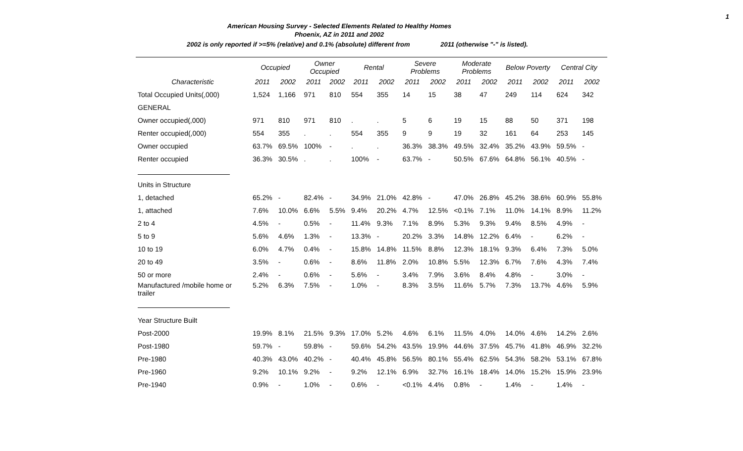1
American Housing Survey - Selected Elements Related to Healthy Homes
Phoenix, AZ in 2011 and 2002
2002 is only reported if >=5% (relative) and 0.1% (absolute) different from 2011 (otherwise "-" is listed).
| | Occupied | | Owner Occupied | | Rental | | Severe Problems | | Moderate Problems | | Below Poverty | | Central City | |
| --- | --- | --- | --- | --- | --- | --- | --- | --- | --- | --- | --- | --- | --- | --- |
| Characteristic | 2011 | 2002 | 2011 | 2002 | 2011 | 2002 | 2011 | 2002 | 2011 | 2002 | 2011 | 2002 | 2011 | 2002 |
| Total Occupied Units(,000) | 1,524 | 1,166 | 971 | 810 | 554 | 355 | 14 | 15 | 38 | 47 | 249 | 114 | 624 | 342 |
| GENERAL | | | | | | | | | | | | | | |
| Owner occupied(,000) | 971 | 810 | 971 | 810 | . | . | 5 | 6 | 19 | 15 | 88 | 50 | 371 | 198 |
| Renter occupied(,000) | 554 | 355 | . | . | 554 | 355 | 9 | 9 | 19 | 32 | 161 | 64 | 253 | 145 |
| Owner occupied | 63.7% | 69.5% | 100% | - | . | . | 36.3% | 38.3% | 49.5% | 32.4% | 35.2% | 43.9% | 59.5% | - |
| Renter occupied | 36.3% | 30.5% | . | . | 100% | - | 63.7% | - | 50.5% | 67.6% | 64.8% | 56.1% | 40.5% | - |
| Units in Structure | | | | | | | | | | | | | | |
| 1, detached | 65.2% | - | 82.4% | - | 34.9% | 21.0% | 42.8% | - | 47.0% | 26.8% | 45.2% | 38.6% | 60.9% | 55.8% |
| 1, attached | 7.6% | 10.0% | 6.6% | 5.5% | 9.4% | 20.2% | 4.7% | 12.5% | <0.1% | 7.1% | 11.0% | 14.1% | 8.9% | 11.2% |
| 2 to 4 | 4.5% | - | 0.5% | - | 11.4% | 9.3% | 7.1% | 8.9% | 5.3% | 9.3% | 9.4% | 8.5% | 4.9% | - |
| 5 to 9 | 5.6% | 4.6% | 1.3% | - | 13.3% | - | 20.2% | 3.3% | 14.8% | 12.2% | 6.4% | - | 6.2% | - |
| 10 to 19 | 6.0% | 4.7% | 0.4% | - | 15.8% | 14.8% | 11.5% | 8.8% | 12.3% | 18.1% | 9.3% | 6.4% | 7.3% | 5.0% |
| 20 to 49 | 3.5% | - | 0.6% | - | 8.6% | 11.8% | 2.0% | 10.8% | 5.5% | 12.3% | 6.7% | 7.6% | 4.3% | 7.4% |
| 50 or more | 2.4% | - | 0.6% | - | 5.6% | - | 3.4% | 7.9% | 3.6% | 8.4% | 4.8% | - | 3.0% | - |
| Manufactured /mobile home or trailer | 5.2% | 6.3% | 7.5% | - | 1.0% | - | 8.3% | 3.5% | 11.6% | 5.7% | 7.3% | 13.7% | 4.6% | 5.9% |
| Year Structure Built | | | | | | | | | | | | | | |
| Post-2000 | 19.9% | 8.1% | 21.5% | 9.3% | 17.0% | 5.2% | 4.6% | 6.1% | 11.5% | 4.0% | 14.0% | 4.6% | 14.2% | 2.6% |
| Post-1980 | 59.7% | - | 59.8% | - | 59.6% | 54.2% | 43.5% | 19.9% | 44.6% | 37.5% | 45.7% | 41.8% | 46.9% | 32.2% |
| Pre-1980 | 40.3% | 43.0% | 40.2% | - | 40.4% | 45.8% | 56.5% | 80.1% | 55.4% | 62.5% | 54.3% | 58.2% | 53.1% | 67.8% |
| Pre-1960 | 9.2% | 10.1% | 9.2% | - | 9.2% | 12.1% | 6.9% | 32.7% | 16.1% | 18.4% | 14.0% | 15.2% | 15.9% | 23.9% |
| Pre-1940 | 0.9% | - | 1.0% | - | 0.6% | - | <0.1% | 4.4% | 0.8% | - | 1.4% | - | 1.4% | - |